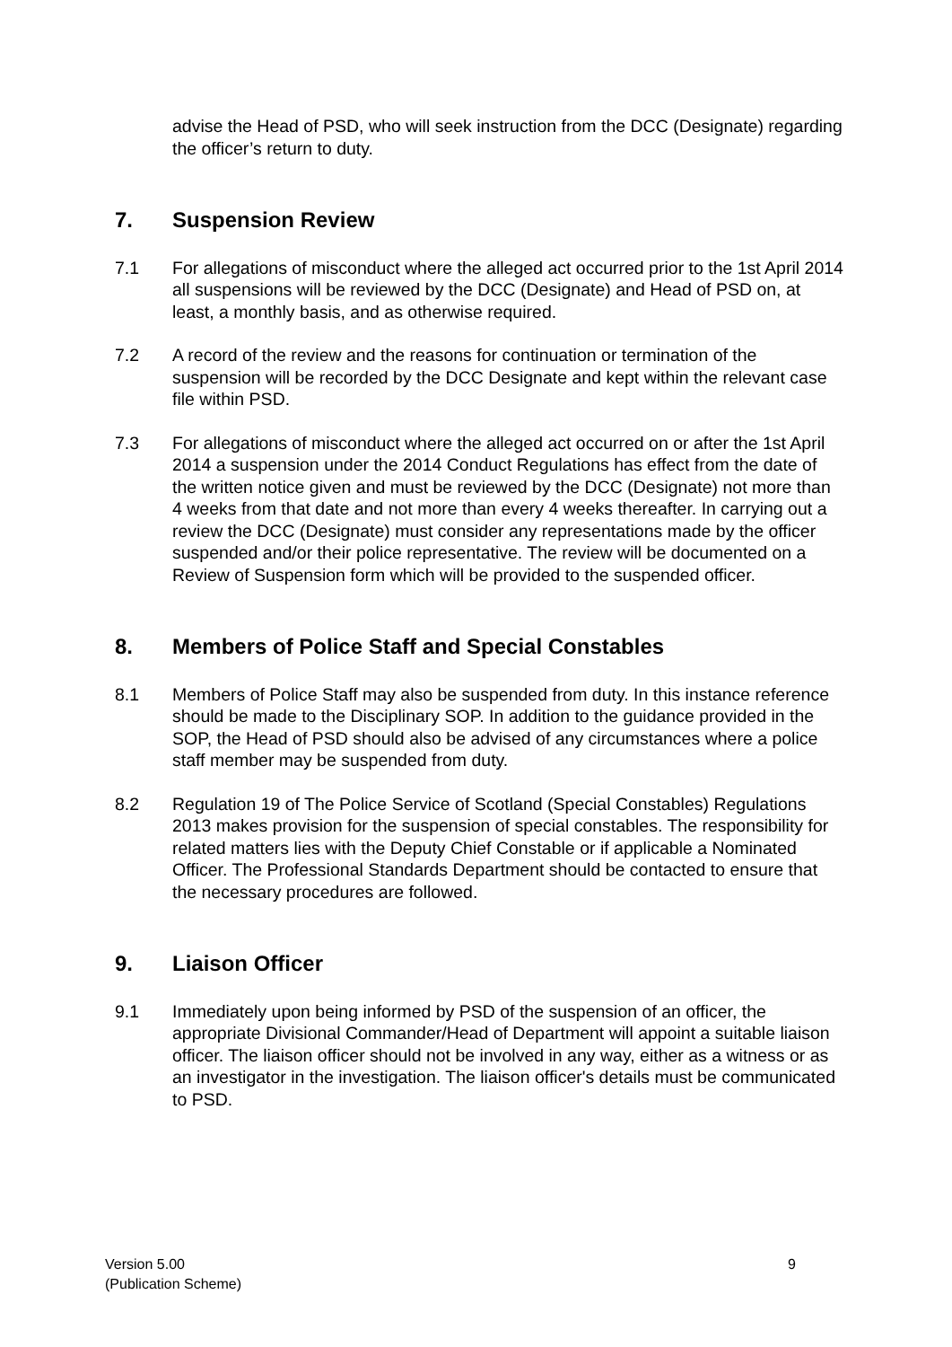advise the Head of PSD, who will seek instruction from the DCC (Designate) regarding the officer’s return to duty.
7. Suspension Review
7.1 For allegations of misconduct where the alleged act occurred prior to the 1st April 2014 all suspensions will be reviewed by the DCC (Designate) and Head of PSD on, at least, a monthly basis, and as otherwise required.
7.2 A record of the review and the reasons for continuation or termination of the suspension will be recorded by the DCC Designate and kept within the relevant case file within PSD.
7.3 For allegations of misconduct where the alleged act occurred on or after the 1st April 2014 a suspension under the 2014 Conduct Regulations has effect from the date of the written notice given and must be reviewed by the DCC (Designate) not more than 4 weeks from that date and not more than every 4 weeks thereafter. In carrying out a review the DCC (Designate) must consider any representations made by the officer suspended and/or their police representative. The review will be documented on a Review of Suspension form which will be provided to the suspended officer.
8. Members of Police Staff and Special Constables
8.1 Members of Police Staff may also be suspended from duty. In this instance reference should be made to the Disciplinary SOP. In addition to the guidance provided in the SOP, the Head of PSD should also be advised of any circumstances where a police staff member may be suspended from duty.
8.2 Regulation 19 of The Police Service of Scotland (Special Constables) Regulations 2013 makes provision for the suspension of special constables. The responsibility for related matters lies with the Deputy Chief Constable or if applicable a Nominated Officer. The Professional Standards Department should be contacted to ensure that the necessary procedures are followed.
9. Liaison Officer
9.1 Immediately upon being informed by PSD of the suspension of an officer, the appropriate Divisional Commander/Head of Department will appoint a suitable liaison officer. The liaison officer should not be involved in any way, either as a witness or as an investigator in the investigation. The liaison officer's details must be communicated to PSD.
Version 5.00
(Publication Scheme)
9